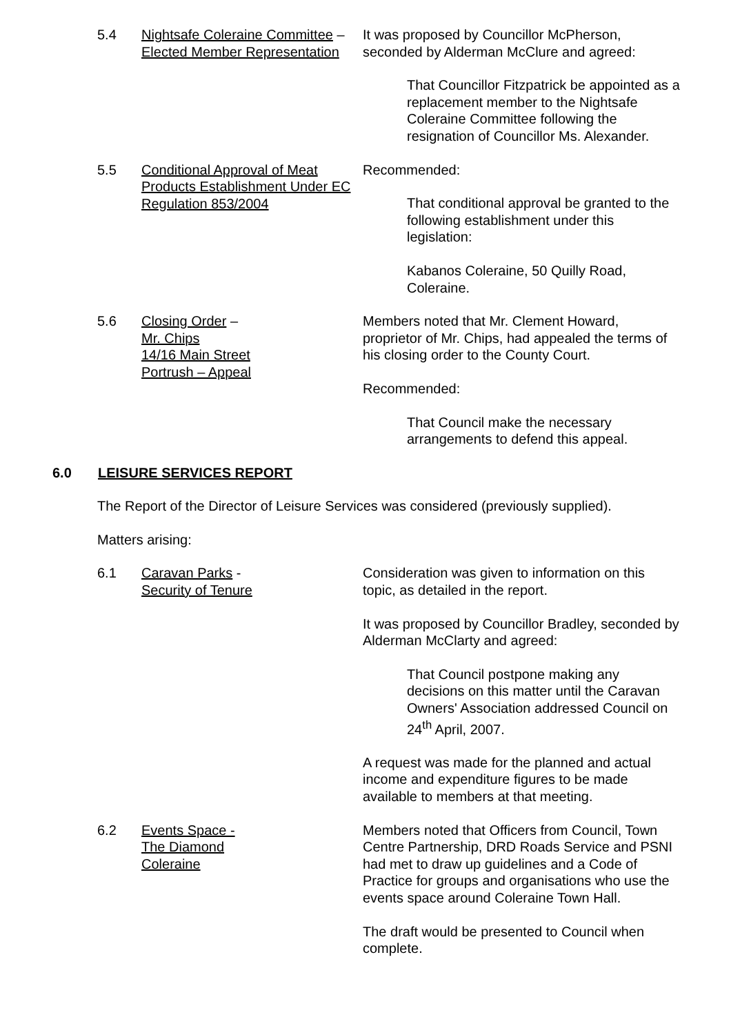5.4 Nightsafe Coleraine Committee –
Elected Member Representation
It was proposed by Councillor McPherson, seconded by Alderman McClure and agreed:
That Councillor Fitzpatrick be appointed as a replacement member to the Nightsafe Coleraine Committee following the resignation of Councillor Ms. Alexander.
5.5 Conditional Approval of Meat Products Establishment Under EC Regulation 853/2004
Recommended:
That conditional approval be granted to the following establishment under this legislation:
Kabanos Coleraine, 50 Quilly Road, Coleraine.
5.6 Closing Order –
Mr. Chips
14/16 Main Street
Portrush – Appeal
Members noted that Mr. Clement Howard, proprietor of Mr. Chips, had appealed the terms of his closing order to the County Court.
Recommended:
That Council make the necessary arrangements to defend this appeal.
6.0 LEISURE SERVICES REPORT
The Report of the Director of Leisure Services was considered (previously supplied).
Matters arising:
6.1 Caravan Parks -
Security of Tenure
Consideration was given to information on this topic, as detailed in the report.
It was proposed by Councillor Bradley, seconded by Alderman McClarty and agreed:
That Council postpone making any decisions on this matter until the Caravan Owners' Association addressed Council on 24<sup>th</sup> April, 2007.
A request was made for the planned and actual income and expenditure figures to be made available to members at that meeting.
6.2 Events Space -
The Diamond
Coleraine
Members noted that Officers from Council, Town Centre Partnership, DRD Roads Service and PSNI had met to draw up guidelines and a Code of Practice for groups and organisations who use the events space around Coleraine Town Hall.
The draft would be presented to Council when complete.